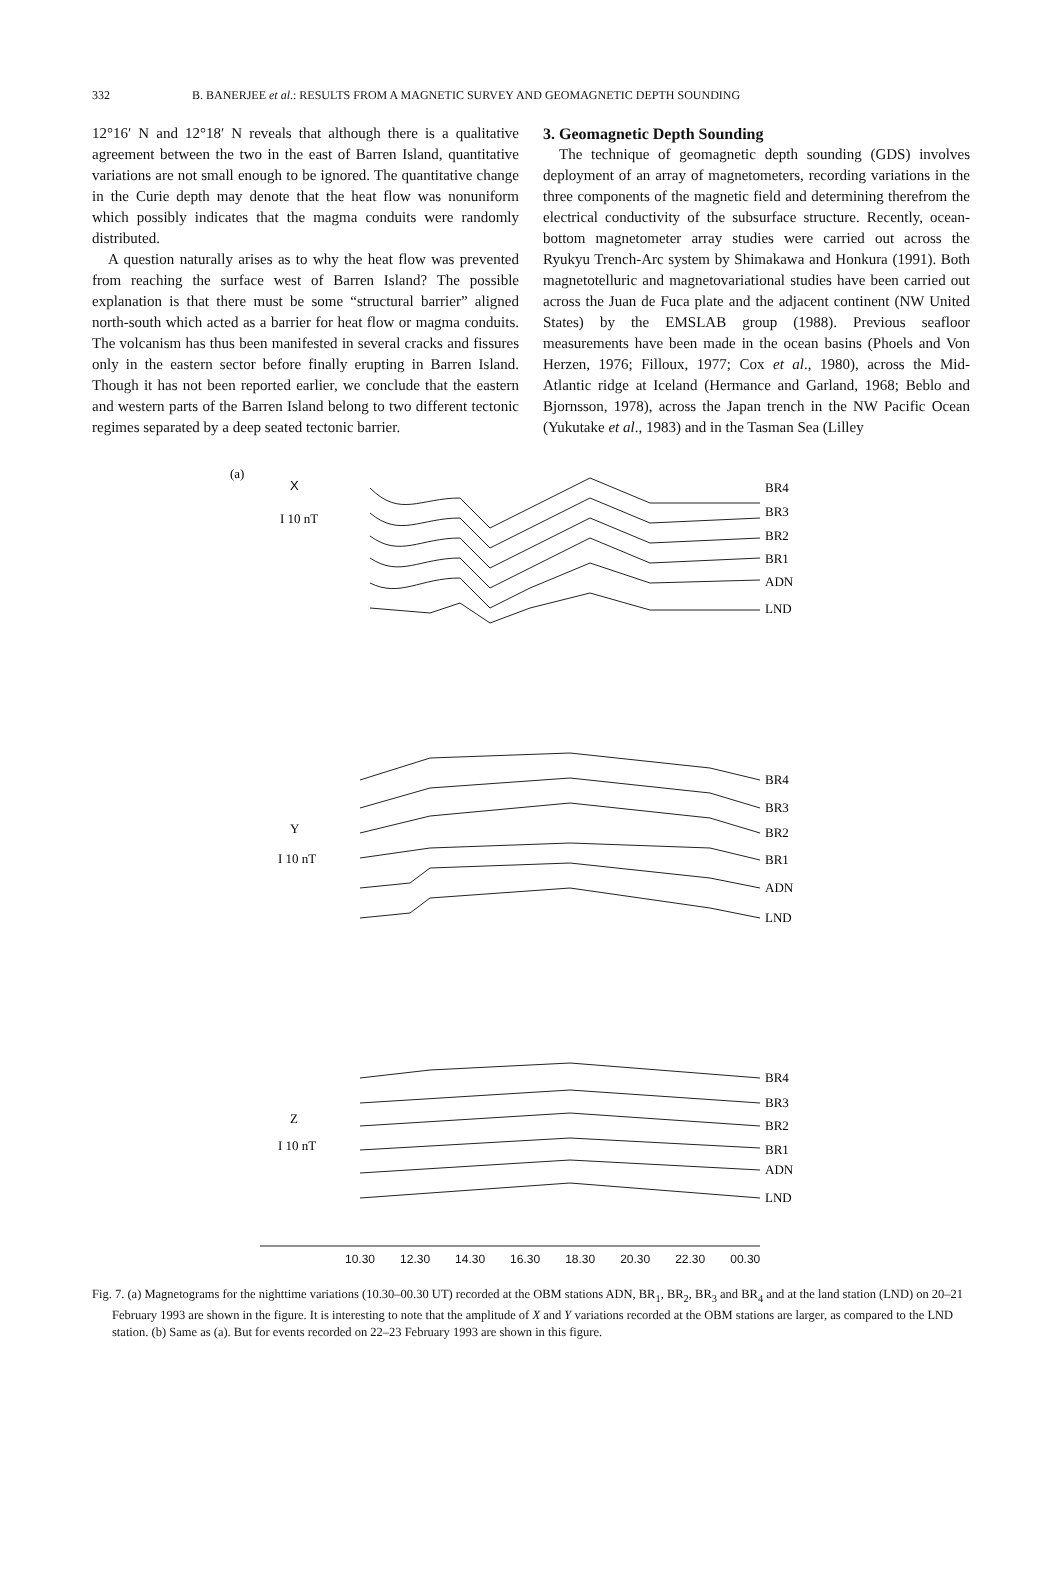332 B. BANERJEE et al.: RESULTS FROM A MAGNETIC SURVEY AND GEOMAGNETIC DEPTH SOUNDING
12°16′ N and 12°18′ N reveals that although there is a qualitative agreement between the two in the east of Barren Island, quantitative variations are not small enough to be ignored. The quantitative change in the Curie depth may denote that the heat flow was nonuniform which possibly indicates that the magma conduits were randomly distributed.
A question naturally arises as to why the heat flow was prevented from reaching the surface west of Barren Island? The possible explanation is that there must be some “structural barrier” aligned north-south which acted as a barrier for heat flow or magma conduits. The volcanism has thus been manifested in several cracks and fissures only in the eastern sector before finally erupting in Barren Island. Though it has not been reported earlier, we conclude that the eastern and western parts of the Barren Island belong to two different tectonic regimes separated by a deep seated tectonic barrier.
3. Geomagnetic Depth Sounding
The technique of geomagnetic depth sounding (GDS) involves deployment of an array of magnetometers, recording variations in the three components of the magnetic field and determining therefrom the electrical conductivity of the subsurface structure. Recently, ocean-bottom magnetometer array studies were carried out across the Ryukyu Trench-Arc system by Shimakawa and Honkura (1991). Both magnetotelluric and magnetovariational studies have been carried out across the Juan de Fuca plate and the adjacent continent (NW United States) by the EMSLAB group (1988). Previous seafloor measurements have been made in the ocean basins (Phoels and Von Herzen, 1976; Filloux, 1977; Cox et al., 1980), across the Mid-Atlantic ridge at Iceland (Hermance and Garland, 1968; Beblo and Bjornsson, 1978), across the Japan trench in the NW Pacific Ocean (Yukutake et al., 1983) and in the Tasman Sea (Lilley
(a)
X
I 10 nT
Y
I 10 nT
Z
I 10 nT
BR4
BR3
BR2
BR1
ADN
LND
BR4
BR3
BR2
BR1
ADN
LND
BR4
BR3
BR2
BR1
ADN
LND
10.30 12.30 14.30 16.30 18.30 20.30 22.30 00.30
Fig. 7. (a) Magnetograms for the nighttime variations (10.30–00.30 UT) recorded at the OBM stations ADN, BR<sub>1</sub>, BR<sub>2</sub>, BR<sub>3</sub> and BR<sub>4</sub> and at the land station (LND) on 20–21 February 1993 are shown in the figure. It is interesting to note that the amplitude of X and Y variations recorded at the OBM stations are larger, as compared to the LND station. (b) Same as (a). But for events recorded on 22–23 February 1993 are shown in this figure.